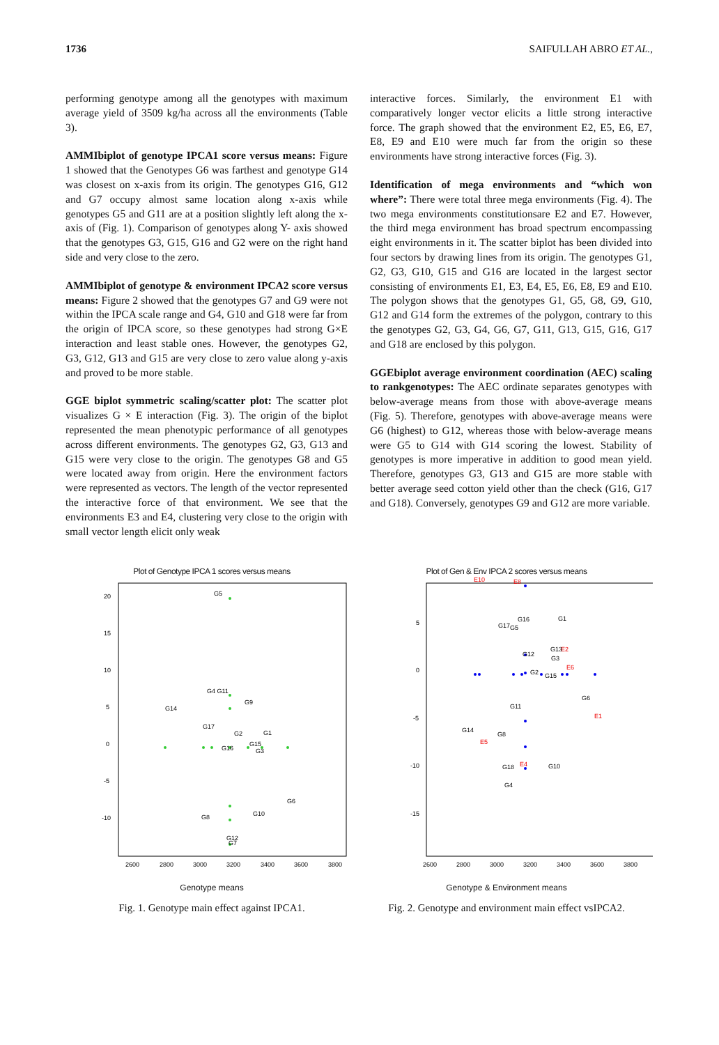1736 SAIFULLAH ABRO ET AL.,
performing genotype among all the genotypes with maximum average yield of 3509 kg/ha across all the environments (Table 3).
AMMIbiplot of genotype IPCA1 score versus means: Figure 1 showed that the Genotypes G6 was farthest and genotype G14 was closest on x-axis from its origin. The genotypes G16, G12 and G7 occupy almost same location along x-axis while genotypes G5 and G11 are at a position slightly left along the x-axis of (Fig. 1). Comparison of genotypes along Y- axis showed that the genotypes G3, G15, G16 and G2 were on the right hand side and very close to the zero.
AMMIbiplot of genotype & environment IPCA2 score versus means: Figure 2 showed that the genotypes G7 and G9 were not within the IPCA scale range and G4, G10 and G18 were far from the origin of IPCA score, so these genotypes had strong G×E interaction and least stable ones. However, the genotypes G2, G3, G12, G13 and G15 are very close to zero value along y-axis and proved to be more stable.
GGE biplot symmetric scaling/scatter plot: The scatter plot visualizes G × E interaction (Fig. 3). The origin of the biplot represented the mean phenotypic performance of all genotypes across different environments. The genotypes G2, G3, G13 and G15 were very close to the origin. The genotypes G8 and G5 were located away from origin. Here the environment factors were represented as vectors. The length of the vector represented the interactive force of that environment. We see that the environments E3 and E4, clustering very close to the origin with small vector length elicit only weak
interactive forces. Similarly, the environment E1 with comparatively longer vector elicits a little strong interactive force. The graph showed that the environment E2, E5, E6, E7, E8, E9 and E10 were much far from the origin so these environments have strong interactive forces (Fig. 3).
Identification of mega environments and “which won where”: There were total three mega environments (Fig. 4). The two mega environments constitutionsare E2 and E7. However, the third mega environment has broad spectrum encompassing eight environments in it. The scatter biplot has been divided into four sectors by drawing lines from its origin. The genotypes G1, G2, G3, G10, G15 and G16 are located in the largest sector consisting of environments E1, E3, E4, E5, E6, E8, E9 and E10. The polygon shows that the genotypes G1, G5, G8, G9, G10, G12 and G14 form the extremes of the polygon, contrary to this the genotypes G2, G3, G4, G6, G7, G11, G13, G15, G16, G17 and G18 are enclosed by this polygon.
GGEbiplot average environment coordination (AEC) scaling to rankgenotypes: The AEC ordinate separates genotypes with below-average means from those with above-average means (Fig. 5). Therefore, genotypes with above-average means were G6 (highest) to G12, whereas those with below-average means were G5 to G14 with G14 scoring the lowest. Stability of genotypes is more imperative in addition to good mean yield. Therefore, genotypes G3, G13 and G15 are more stable with better average seed cotton yield other than the check (G16, G17 and G18). Conversely, genotypes G9 and G12 are more variable.
Plot of Genotype IPCA 1 scores versus means
20
15
10
5
0
-5
-10
2600
2800
3000
3200
3400
3600
3800
G5
G4 G11
G9
G14
G17
G2
G1
G15
G16
G3
G6
G10
G8
G12
G7
Genotype means
Fig. 1. Genotype main effect against IPCA1.
Plot of Gen & Env IPCA 2 scores versus means
5
0
-5
-10
-15
2600
2800
3000
3200
3400
3600
3800
E10
E8
E2
E6
E1
E5
E4
G16
G1
G17
G5
G12
G13
G3
G2
G15
G6
G11
G14
G8
G18
G10
G4
Genotype & Environment means
Fig. 2. Genotype and environment main effect vsIPCA2.